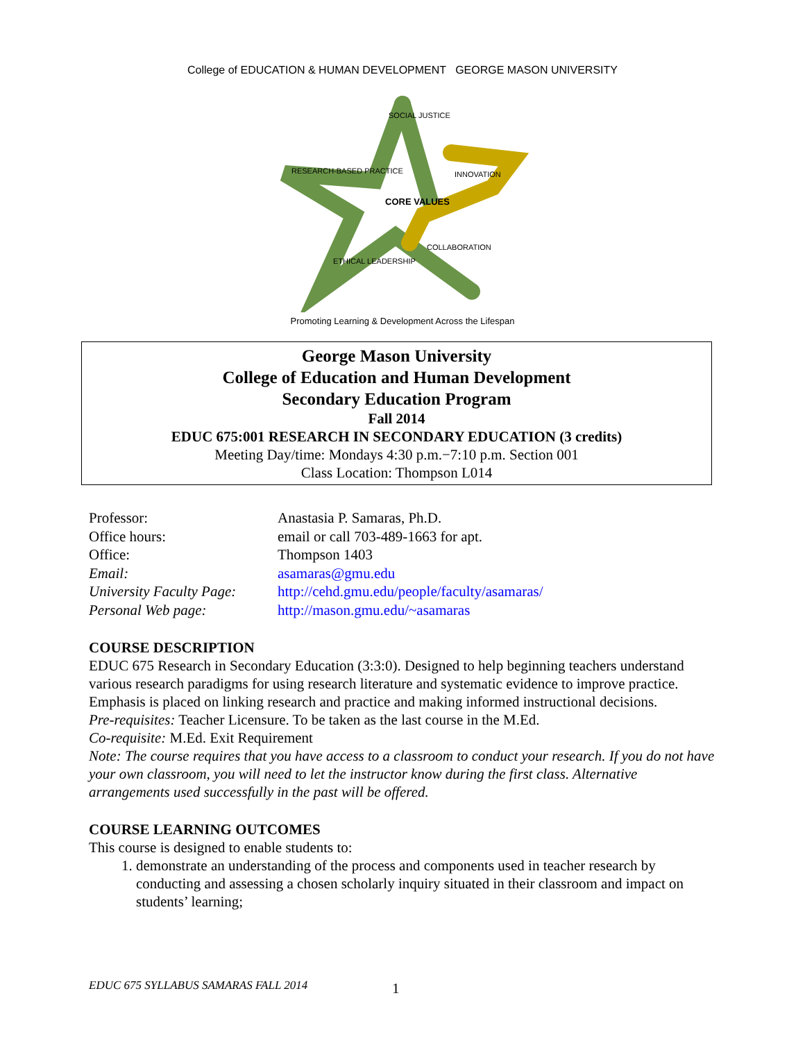College of EDUCATION & HUMAN DEVELOPMENT GEORGE MASON UNIVERSITY
SOCIAL JUSTICE
CORE VALUES
RESEARCH-BASED PRACTICE
INNOVATION
ETHICAL LEADERSHIP
COLLABORATION
Promoting Learning & Development Across the Lifespan
George Mason University
College of Education and Human Development
Secondary Education Program
Fall 2014
EDUC 675:001 RESEARCH IN SECONDARY EDUCATION (3 credits)
Meeting Day/time: Mondays 4:30 p.m.−7:10 p.m. Section 001
Class Location: Thompson L014
| Professor: | Anastasia P. Samaras, Ph.D. |
| Office hours: | email or call 703-489-1663 for apt. |
| Office: | Thompson 1403 |
| Email: | asamaras@gmu.edu |
| University Faculty Page: | http://cehd.gmu.edu/people/faculty/asamaras/ |
| Personal Web page: | http://mason.gmu.edu/~asamaras |
COURSE DESCRIPTION
EDUC 675 Research in Secondary Education (3:3:0). Designed to help beginning teachers understand various research paradigms for using research literature and systematic evidence to improve practice. Emphasis is placed on linking research and practice and making informed instructional decisions.
Pre-requisites: Teacher Licensure. To be taken as the last course in the M.Ed.
Co-requisite: M.Ed. Exit Requirement
Note: The course requires that you have access to a classroom to conduct your research. If you do not have your own classroom, you will need to let the instructor know during the first class. Alternative arrangements used successfully in the past will be offered.
COURSE LEARNING OUTCOMES
This course is designed to enable students to:
1. demonstrate an understanding of the process and components used in teacher research by conducting and assessing a chosen scholarly inquiry situated in their classroom and impact on students’ learning;
EDUC 675 SYLLABUS SAMARAS FALL 2014
1